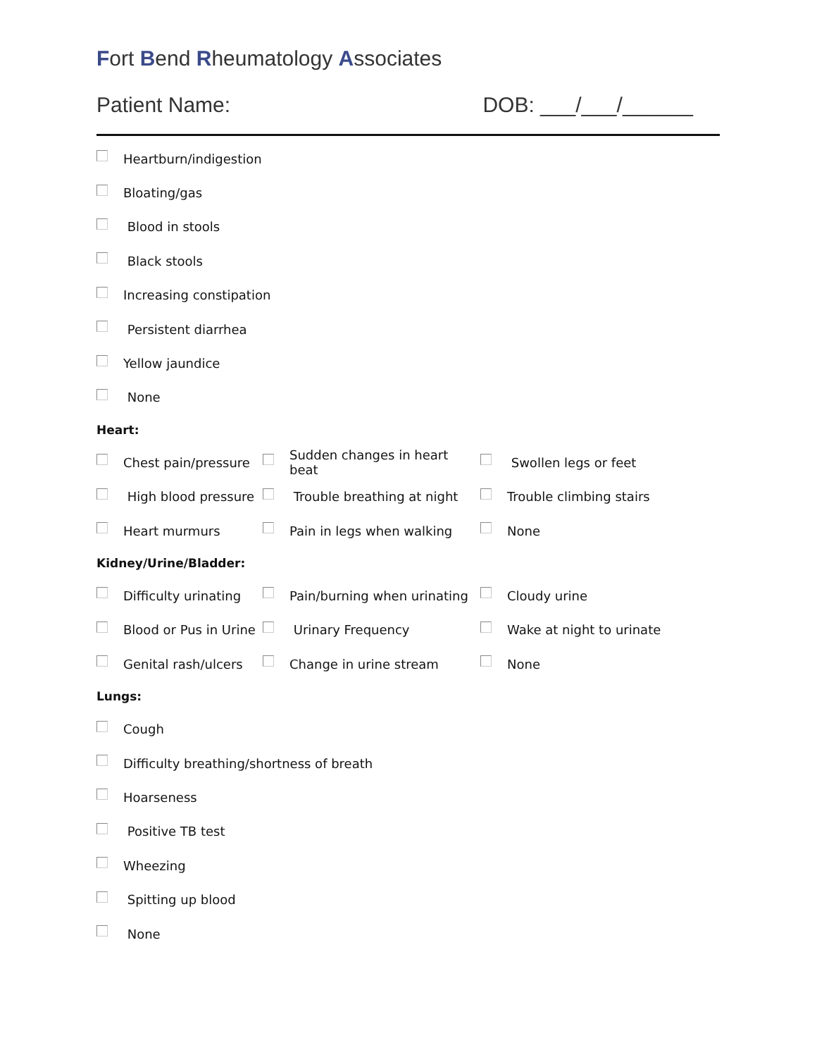Fort Bend Rheumatology Associates
Patient Name: DOB: ___/___/______
Heartburn/indigestion
Bloating/gas
Blood in stools
Black stools
Increasing constipation
Persistent diarrhea
Yellow jaundice
None
Heart:
Chest pain/pressure Sudden changes in heart beat Swollen legs or feet
High blood pressure Trouble breathing at night Trouble climbing stairs
Heart murmurs Pain in legs when walking None
Kidney/Urine/Bladder:
Difficulty urinating Pain/burning when urinating Cloudy urine
Blood or Pus in Urine Urinary Frequency Wake at night to urinate
Genital rash/ulcers Change in urine stream None
Lungs:
Cough
Difficulty breathing/shortness of breath
Hoarseness
Positive TB test
Wheezing
Spitting up blood
None